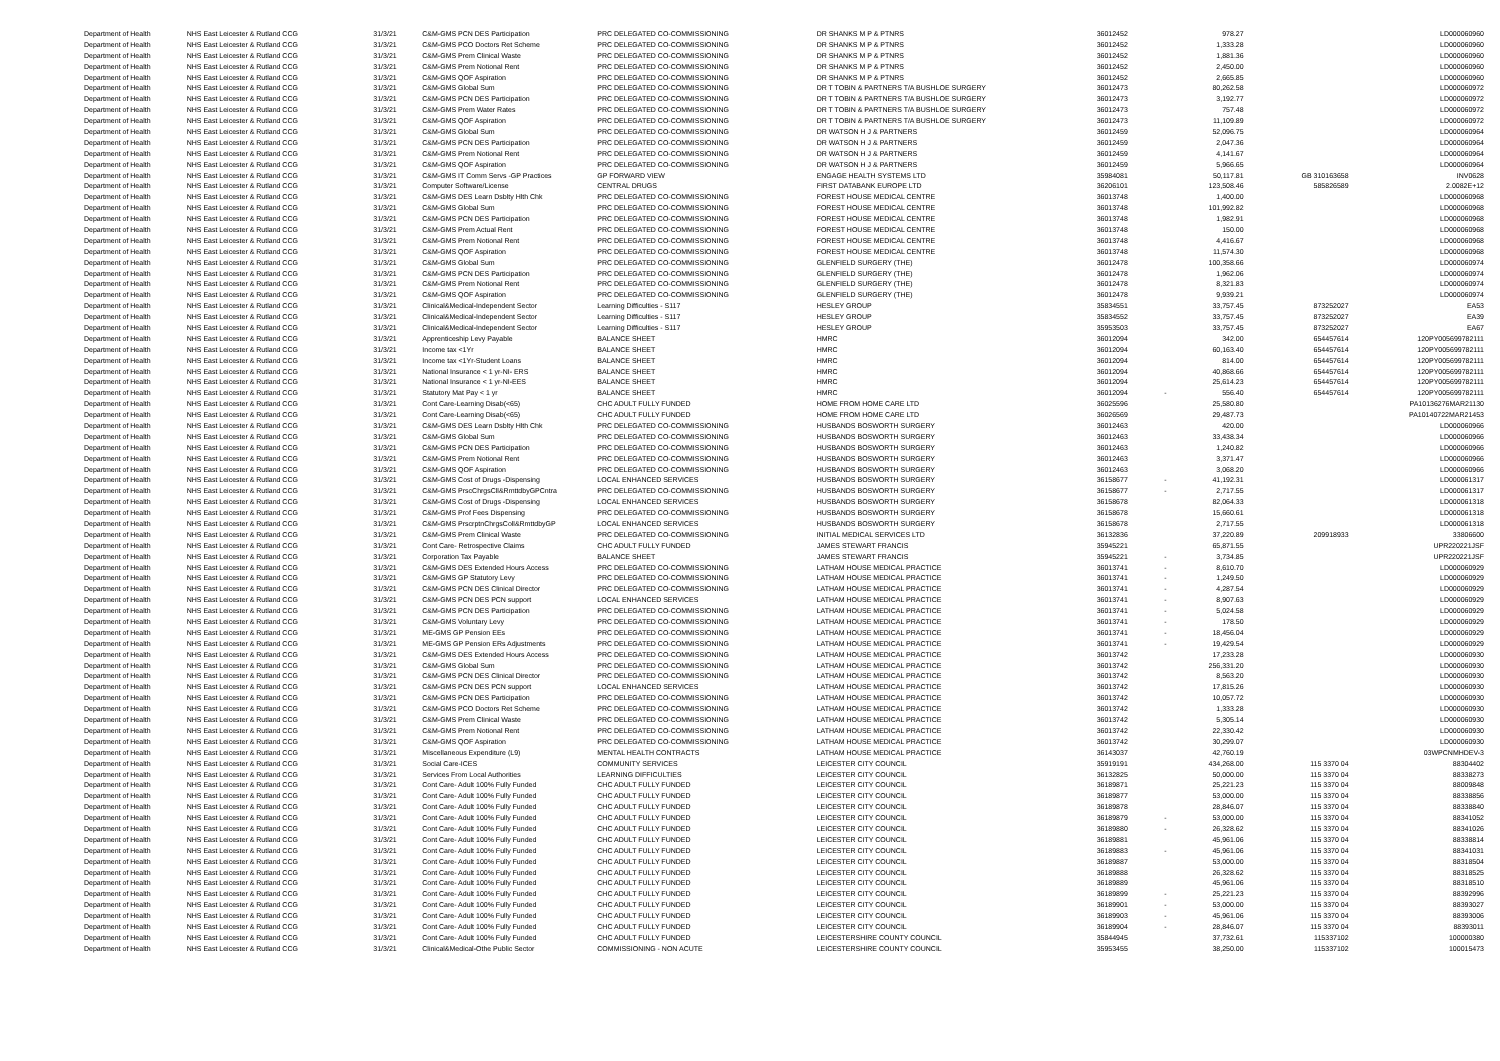| Department of Health | NHS East Leicester & Rutland CCG | 31/3/21 | C&M-GMS PCN DES Participation | PRC DELEGATED CO-COMMISSIONING | DR SHANKS M P & PTNRS | 36012452 | | 978.27 | | LD000060960 |
| Department of Health | NHS East Leicester & Rutland CCG | 31/3/21 | C&M-GMS PCO Doctors Ret Scheme | PRC DELEGATED CO-COMMISSIONING | DR SHANKS M P & PTNRS | 36012452 | | 1,333.28 | | LD000060960 |
| Department of Health | NHS East Leicester & Rutland CCG | 31/3/21 | C&M-GMS Prem Clinical Waste | PRC DELEGATED CO-COMMISSIONING | DR SHANKS M P & PTNRS | 36012452 | | 1,881.36 | | LD000060960 |
| Department of Health | NHS East Leicester & Rutland CCG | 31/3/21 | C&M-GMS Prem Notional Rent | PRC DELEGATED CO-COMMISSIONING | DR SHANKS M P & PTNRS | 36012452 | | 2,450.00 | | LD000060960 |
| Department of Health | NHS East Leicester & Rutland CCG | 31/3/21 | C&M-GMS QOF Aspiration | PRC DELEGATED CO-COMMISSIONING | DR SHANKS M P & PTNRS | 36012452 | | 2,665.85 | | LD000060960 |
| Department of Health | NHS East Leicester & Rutland CCG | 31/3/21 | C&M-GMS Global Sum | PRC DELEGATED CO-COMMISSIONING | DR T TOBIN & PARTNERS T/A BUSHLOE SURGERY | 36012473 | | 80,262.58 | | LD000060972 |
| Department of Health | NHS East Leicester & Rutland CCG | 31/3/21 | C&M-GMS PCN DES Participation | PRC DELEGATED CO-COMMISSIONING | DR T TOBIN & PARTNERS T/A BUSHLOE SURGERY | 36012473 | | 3,192.77 | | LD000060972 |
| Department of Health | NHS East Leicester & Rutland CCG | 31/3/21 | C&M-GMS Prem Water Rates | PRC DELEGATED CO-COMMISSIONING | DR T TOBIN & PARTNERS T/A BUSHLOE SURGERY | 36012473 | | 757.48 | | LD000060972 |
| Department of Health | NHS East Leicester & Rutland CCG | 31/3/21 | C&M-GMS QOF Aspiration | PRC DELEGATED CO-COMMISSIONING | DR T TOBIN & PARTNERS T/A BUSHLOE SURGERY | 36012473 | | 11,109.89 | | LD000060972 |
| Department of Health | NHS East Leicester & Rutland CCG | 31/3/21 | C&M-GMS Global Sum | PRC DELEGATED CO-COMMISSIONING | DR WATSON H J & PARTNERS | 36012459 | | 52,096.75 | | LD000060964 |
| Department of Health | NHS East Leicester & Rutland CCG | 31/3/21 | C&M-GMS PCN DES Participation | PRC DELEGATED CO-COMMISSIONING | DR WATSON H J & PARTNERS | 36012459 | | 2,047.36 | | LD000060964 |
| Department of Health | NHS East Leicester & Rutland CCG | 31/3/21 | C&M-GMS Prem Notional Rent | PRC DELEGATED CO-COMMISSIONING | DR WATSON H J & PARTNERS | 36012459 | | 4,141.67 | | LD000060964 |
| Department of Health | NHS East Leicester & Rutland CCG | 31/3/21 | C&M-GMS QOF Aspiration | PRC DELEGATED CO-COMMISSIONING | DR WATSON H J & PARTNERS | 36012459 | | 5,966.65 | | LD000060964 |
| Department of Health | NHS East Leicester & Rutland CCG | 31/3/21 | C&M-GMS IT Comm Servs -GP Practices | GP FORWARD VIEW | ENGAGE HEALTH SYSTEMS LTD | 35984081 | | 50,117.81 | GB 310163658 | INV0628 |
| Department of Health | NHS East Leicester & Rutland CCG | 31/3/21 | Computer Software/License | CENTRAL DRUGS | FIRST DATABANK EUROPE LTD | 36206101 | | 123,508.46 | 585826589 | 2.0082E+12 |
| Department of Health | NHS East Leicester & Rutland CCG | 31/3/21 | C&M-GMS DES Learn Dsblty Hlth Chk | PRC DELEGATED CO-COMMISSIONING | FOREST HOUSE MEDICAL CENTRE | 36013748 | | 1,400.00 | | LD000060968 |
| Department of Health | NHS East Leicester & Rutland CCG | 31/3/21 | C&M-GMS Global Sum | PRC DELEGATED CO-COMMISSIONING | FOREST HOUSE MEDICAL CENTRE | 36013748 | | 101,992.82 | | LD000060968 |
| Department of Health | NHS East Leicester & Rutland CCG | 31/3/21 | C&M-GMS PCN DES Participation | PRC DELEGATED CO-COMMISSIONING | FOREST HOUSE MEDICAL CENTRE | 36013748 | | 1,982.91 | | LD000060968 |
| Department of Health | NHS East Leicester & Rutland CCG | 31/3/21 | C&M-GMS Prem Actual Rent | PRC DELEGATED CO-COMMISSIONING | FOREST HOUSE MEDICAL CENTRE | 36013748 | | 150.00 | | LD000060968 |
| Department of Health | NHS East Leicester & Rutland CCG | 31/3/21 | C&M-GMS Prem Notional Rent | PRC DELEGATED CO-COMMISSIONING | FOREST HOUSE MEDICAL CENTRE | 36013748 | | 4,416.67 | | LD000060968 |
| Department of Health | NHS East Leicester & Rutland CCG | 31/3/21 | C&M-GMS QOF Aspiration | PRC DELEGATED CO-COMMISSIONING | FOREST HOUSE MEDICAL CENTRE | 36013748 | | 11,574.30 | | LD000060968 |
| Department of Health | NHS East Leicester & Rutland CCG | 31/3/21 | C&M-GMS Global Sum | PRC DELEGATED CO-COMMISSIONING | GLENFIELD SURGERY (THE) | 36012478 | | 100,358.66 | | LD000060974 |
| Department of Health | NHS East Leicester & Rutland CCG | 31/3/21 | C&M-GMS PCN DES Participation | PRC DELEGATED CO-COMMISSIONING | GLENFIELD SURGERY (THE) | 36012478 | | 1,962.06 | | LD000060974 |
| Department of Health | NHS East Leicester & Rutland CCG | 31/3/21 | C&M-GMS Prem Notional Rent | PRC DELEGATED CO-COMMISSIONING | GLENFIELD SURGERY (THE) | 36012478 | | 8,321.83 | | LD000060974 |
| Department of Health | NHS East Leicester & Rutland CCG | 31/3/21 | C&M-GMS QOF Aspiration | PRC DELEGATED CO-COMMISSIONING | GLENFIELD SURGERY (THE) | 36012478 | | 9,939.21 | | LD000060974 |
| Department of Health | NHS East Leicester & Rutland CCG | 31/3/21 | Clinical&Medical-Independent Sector | Learning Difficulties - S117 | HESLEY GROUP | 35834551 | | 33,757.45 | 873252027 | EA53 |
| Department of Health | NHS East Leicester & Rutland CCG | 31/3/21 | Clinical&Medical-Independent Sector | Learning Difficulties - S117 | HESLEY GROUP | 35834552 | | 33,757.45 | 873252027 | EA39 |
| Department of Health | NHS East Leicester & Rutland CCG | 31/3/21 | Clinical&Medical-Independent Sector | Learning Difficulties - S117 | HESLEY GROUP | 35953503 | | 33,757.45 | 873252027 | EA67 |
| Department of Health | NHS East Leicester & Rutland CCG | 31/3/21 | Apprenticeship Levy Payable | BALANCE SHEET | HMRC | 36012094 | | 342.00 | 654457614 | 120PY005699782111 |
| Department of Health | NHS East Leicester & Rutland CCG | 31/3/21 | Income tax <1Yr | BALANCE SHEET | HMRC | 36012094 | | 60,163.40 | 654457614 | 120PY005699782111 |
| Department of Health | NHS East Leicester & Rutland CCG | 31/3/21 | Income tax <1Yr-Student Loans | BALANCE SHEET | HMRC | 36012094 | | 814.00 | 654457614 | 120PY005699782111 |
| Department of Health | NHS East Leicester & Rutland CCG | 31/3/21 | National Insurance < 1 yr-NI- ERS | BALANCE SHEET | HMRC | 36012094 | | 40,868.66 | 654457614 | 120PY005699782111 |
| Department of Health | NHS East Leicester & Rutland CCG | 31/3/21 | National Insurance < 1 yr-NI-EES | BALANCE SHEET | HMRC | 36012094 | | 25,614.23 | 654457614 | 120PY005699782111 |
| Department of Health | NHS East Leicester & Rutland CCG | 31/3/21 | Statutory Mat Pay < 1 yr | BALANCE SHEET | HMRC | 36012094 | - | 556.40 | 654457614 | 120PY005699782111 |
| Department of Health | NHS East Leicester & Rutland CCG | 31/3/21 | Cont Care-Learning Disab(<65) | CHC ADULT FULLY FUNDED | HOME FROM HOME CARE LTD | 36025596 | | 25,580.80 | | PA10136276MAR21130 |
| Department of Health | NHS East Leicester & Rutland CCG | 31/3/21 | Cont Care-Learning Disab(<65) | CHC ADULT FULLY FUNDED | HOME FROM HOME CARE LTD | 36026569 | | 29,487.73 | | PA10140722MAR21453 |
| Department of Health | NHS East Leicester & Rutland CCG | 31/3/21 | C&M-GMS DES Learn Dsblty Hlth Chk | PRC DELEGATED CO-COMMISSIONING | HUSBANDS BOSWORTH SURGERY | 36012463 | | 420.00 | | LD000060966 |
| Department of Health | NHS East Leicester & Rutland CCG | 31/3/21 | C&M-GMS Global Sum | PRC DELEGATED CO-COMMISSIONING | HUSBANDS BOSWORTH SURGERY | 36012463 | | 33,438.34 | | LD000060966 |
| Department of Health | NHS East Leicester & Rutland CCG | 31/3/21 | C&M-GMS PCN DES Participation | PRC DELEGATED CO-COMMISSIONING | HUSBANDS BOSWORTH SURGERY | 36012463 | | 1,240.82 | | LD000060966 |
| Department of Health | NHS East Leicester & Rutland CCG | 31/3/21 | C&M-GMS Prem Notional Rent | PRC DELEGATED CO-COMMISSIONING | HUSBANDS BOSWORTH SURGERY | 36012463 | | 3,371.47 | | LD000060966 |
| Department of Health | NHS East Leicester & Rutland CCG | 31/3/21 | C&M-GMS QOF Aspiration | PRC DELEGATED CO-COMMISSIONING | HUSBANDS BOSWORTH SURGERY | 36012463 | | 3,068.20 | | LD000060966 |
| Department of Health | NHS East Leicester & Rutland CCG | 31/3/21 | C&M-GMS Cost of Drugs -Dispensing | LOCAL ENHANCED SERVICES | HUSBANDS BOSWORTH SURGERY | 36158677 | - | 41,192.31 | | LD000061317 |
| Department of Health | NHS East Leicester & Rutland CCG | 31/3/21 | C&M-GMS PrscChrgsCll&RmttdbyGPCntra | PRC DELEGATED CO-COMMISSIONING | HUSBANDS BOSWORTH SURGERY | 36158677 | - | 2,717.55 | | LD000061317 |
| Department of Health | NHS East Leicester & Rutland CCG | 31/3/21 | C&M-GMS Cost of Drugs -Dispensing | LOCAL ENHANCED SERVICES | HUSBANDS BOSWORTH SURGERY | 36158678 | | 82,064.33 | | LD000061318 |
| Department of Health | NHS East Leicester & Rutland CCG | 31/3/21 | C&M-GMS Prof Fees Dispensing | PRC DELEGATED CO-COMMISSIONING | HUSBANDS BOSWORTH SURGERY | 36158678 | | 15,660.61 | | LD000061318 |
| Department of Health | NHS East Leicester & Rutland CCG | 31/3/21 | C&M-GMS PrscrptnChrgsColl&RmttdbyGP | LOCAL ENHANCED SERVICES | HUSBANDS BOSWORTH SURGERY | 36158678 | | 2,717.55 | | LD000061318 |
| Department of Health | NHS East Leicester & Rutland CCG | 31/3/21 | C&M-GMS Prem Clinical Waste | PRC DELEGATED CO-COMMISSIONING | INITIAL MEDICAL SERVICES LTD | 36132836 | | 37,220.89 | 209918933 | 33806600 |
| Department of Health | NHS East Leicester & Rutland CCG | 31/3/21 | Cont Care- Retrospective Claims | CHC ADULT FULLY FUNDED | JAMES STEWART FRANCIS | 35945221 | | 65,871.55 | | UPR220221JSF |
| Department of Health | NHS East Leicester & Rutland CCG | 31/3/21 | Corporation Tax Payable | BALANCE SHEET | JAMES STEWART FRANCIS | 35945221 | - | 3,734.85 | | UPR220221JSF |
| Department of Health | NHS East Leicester & Rutland CCG | 31/3/21 | C&M-GMS DES Extended Hours Access | PRC DELEGATED CO-COMMISSIONING | LATHAM HOUSE MEDICAL PRACTICE | 36013741 | - | 8,610.70 | | LD000060929 |
| Department of Health | NHS East Leicester & Rutland CCG | 31/3/21 | C&M-GMS GP Statutory Levy | PRC DELEGATED CO-COMMISSIONING | LATHAM HOUSE MEDICAL PRACTICE | 36013741 | - | 1,249.50 | | LD000060929 |
| Department of Health | NHS East Leicester & Rutland CCG | 31/3/21 | C&M-GMS PCN DES Clinical Director | PRC DELEGATED CO-COMMISSIONING | LATHAM HOUSE MEDICAL PRACTICE | 36013741 | - | 4,287.54 | | LD000060929 |
| Department of Health | NHS East Leicester & Rutland CCG | 31/3/21 | C&M-GMS PCN DES PCN support | LOCAL ENHANCED SERVICES | LATHAM HOUSE MEDICAL PRACTICE | 36013741 | - | 8,907.63 | | LD000060929 |
| Department of Health | NHS East Leicester & Rutland CCG | 31/3/21 | C&M-GMS PCN DES Participation | PRC DELEGATED CO-COMMISSIONING | LATHAM HOUSE MEDICAL PRACTICE | 36013741 | - | 5,024.58 | | LD000060929 |
| Department of Health | NHS East Leicester & Rutland CCG | 31/3/21 | C&M-GMS Voluntary Levy | PRC DELEGATED CO-COMMISSIONING | LATHAM HOUSE MEDICAL PRACTICE | 36013741 | - | 178.50 | | LD000060929 |
| Department of Health | NHS East Leicester & Rutland CCG | 31/3/21 | ME-GMS GP Pension EEs | PRC DELEGATED CO-COMMISSIONING | LATHAM HOUSE MEDICAL PRACTICE | 36013741 | - | 18,456.04 | | LD000060929 |
| Department of Health | NHS East Leicester & Rutland CCG | 31/3/21 | ME-GMS GP Pension ERs Adjustments | PRC DELEGATED CO-COMMISSIONING | LATHAM HOUSE MEDICAL PRACTICE | 36013741 | - | 19,429.54 | | LD000060929 |
| Department of Health | NHS East Leicester & Rutland CCG | 31/3/21 | C&M-GMS DES Extended Hours Access | PRC DELEGATED CO-COMMISSIONING | LATHAM HOUSE MEDICAL PRACTICE | 36013742 | | 17,233.28 | | LD000060930 |
| Department of Health | NHS East Leicester & Rutland CCG | 31/3/21 | C&M-GMS Global Sum | PRC DELEGATED CO-COMMISSIONING | LATHAM HOUSE MEDICAL PRACTICE | 36013742 | | 256,331.20 | | LD000060930 |
| Department of Health | NHS East Leicester & Rutland CCG | 31/3/21 | C&M-GMS PCN DES Clinical Director | PRC DELEGATED CO-COMMISSIONING | LATHAM HOUSE MEDICAL PRACTICE | 36013742 | | 8,563.20 | | LD000060930 |
| Department of Health | NHS East Leicester & Rutland CCG | 31/3/21 | C&M-GMS PCN DES PCN support | LOCAL ENHANCED SERVICES | LATHAM HOUSE MEDICAL PRACTICE | 36013742 | | 17,815.26 | | LD000060930 |
| Department of Health | NHS East Leicester & Rutland CCG | 31/3/21 | C&M-GMS PCN DES Participation | PRC DELEGATED CO-COMMISSIONING | LATHAM HOUSE MEDICAL PRACTICE | 36013742 | | 10,057.72 | | LD000060930 |
| Department of Health | NHS East Leicester & Rutland CCG | 31/3/21 | C&M-GMS PCO Doctors Ret Scheme | PRC DELEGATED CO-COMMISSIONING | LATHAM HOUSE MEDICAL PRACTICE | 36013742 | | 1,333.28 | | LD000060930 |
| Department of Health | NHS East Leicester & Rutland CCG | 31/3/21 | C&M-GMS Prem Clinical Waste | PRC DELEGATED CO-COMMISSIONING | LATHAM HOUSE MEDICAL PRACTICE | 36013742 | | 5,305.14 | | LD000060930 |
| Department of Health | NHS East Leicester & Rutland CCG | 31/3/21 | C&M-GMS Prem Notional Rent | PRC DELEGATED CO-COMMISSIONING | LATHAM HOUSE MEDICAL PRACTICE | 36013742 | | 22,330.42 | | LD000060930 |
| Department of Health | NHS East Leicester & Rutland CCG | 31/3/21 | C&M-GMS QOF Aspiration | PRC DELEGATED CO-COMMISSIONING | LATHAM HOUSE MEDICAL PRACTICE | 36013742 | | 30,299.07 | | LD000060930 |
| Department of Health | NHS East Leicester & Rutland CCG | 31/3/21 | Miscellaneous Expenditure (L9) | MENTAL HEALTH CONTRACTS | LATHAM HOUSE MEDICAL PRACTICE | 36143037 | | 42,760.19 | | 03WPCNMHDEV-3 |
| Department of Health | NHS East Leicester & Rutland CCG | 31/3/21 | Social Care-ICES | COMMUNITY SERVICES | LEICESTER CITY COUNCIL | 35919191 | | 434,268.00 | 115 3370 04 | 88304402 |
| Department of Health | NHS East Leicester & Rutland CCG | 31/3/21 | Services From Local Authorities | LEARNING DIFFICULTIES | LEICESTER CITY COUNCIL | 36132825 | | 50,000.00 | 115 3370 04 | 88338273 |
| Department of Health | NHS East Leicester & Rutland CCG | 31/3/21 | Cont Care- Adult 100% Fully Funded | CHC ADULT FULLY FUNDED | LEICESTER CITY COUNCIL | 36189871 | | 25,221.23 | 115 3370 04 | 88009848 |
| Department of Health | NHS East Leicester & Rutland CCG | 31/3/21 | Cont Care- Adult 100% Fully Funded | CHC ADULT FULLY FUNDED | LEICESTER CITY COUNCIL | 36189877 | | 53,000.00 | 115 3370 04 | 88338856 |
| Department of Health | NHS East Leicester & Rutland CCG | 31/3/21 | Cont Care- Adult 100% Fully Funded | CHC ADULT FULLY FUNDED | LEICESTER CITY COUNCIL | 36189878 | | 28,846.07 | 115 3370 04 | 88338840 |
| Department of Health | NHS East Leicester & Rutland CCG | 31/3/21 | Cont Care- Adult 100% Fully Funded | CHC ADULT FULLY FUNDED | LEICESTER CITY COUNCIL | 36189879 | - | 53,000.00 | 115 3370 04 | 88341052 |
| Department of Health | NHS East Leicester & Rutland CCG | 31/3/21 | Cont Care- Adult 100% Fully Funded | CHC ADULT FULLY FUNDED | LEICESTER CITY COUNCIL | 36189880 | - | 26,328.62 | 115 3370 04 | 88341026 |
| Department of Health | NHS East Leicester & Rutland CCG | 31/3/21 | Cont Care- Adult 100% Fully Funded | CHC ADULT FULLY FUNDED | LEICESTER CITY COUNCIL | 36189881 | | 45,961.06 | 115 3370 04 | 88338814 |
| Department of Health | NHS East Leicester & Rutland CCG | 31/3/21 | Cont Care- Adult 100% Fully Funded | CHC ADULT FULLY FUNDED | LEICESTER CITY COUNCIL | 36189883 | - | 45,961.06 | 115 3370 04 | 88341031 |
| Department of Health | NHS East Leicester & Rutland CCG | 31/3/21 | Cont Care- Adult 100% Fully Funded | CHC ADULT FULLY FUNDED | LEICESTER CITY COUNCIL | 36189887 | | 53,000.00 | 115 3370 04 | 88318504 |
| Department of Health | NHS East Leicester & Rutland CCG | 31/3/21 | Cont Care- Adult 100% Fully Funded | CHC ADULT FULLY FUNDED | LEICESTER CITY COUNCIL | 36189888 | | 26,328.62 | 115 3370 04 | 88318525 |
| Department of Health | NHS East Leicester & Rutland CCG | 31/3/21 | Cont Care- Adult 100% Fully Funded | CHC ADULT FULLY FUNDED | LEICESTER CITY COUNCIL | 36189889 | | 45,961.06 | 115 3370 04 | 88318510 |
| Department of Health | NHS East Leicester & Rutland CCG | 31/3/21 | Cont Care- Adult 100% Fully Funded | CHC ADULT FULLY FUNDED | LEICESTER CITY COUNCIL | 36189899 | - | 25,221.23 | 115 3370 04 | 88392996 |
| Department of Health | NHS East Leicester & Rutland CCG | 31/3/21 | Cont Care- Adult 100% Fully Funded | CHC ADULT FULLY FUNDED | LEICESTER CITY COUNCIL | 36189901 | - | 53,000.00 | 115 3370 04 | 88393027 |
| Department of Health | NHS East Leicester & Rutland CCG | 31/3/21 | Cont Care- Adult 100% Fully Funded | CHC ADULT FULLY FUNDED | LEICESTER CITY COUNCIL | 36189903 | - | 45,961.06 | 115 3370 04 | 88393006 |
| Department of Health | NHS East Leicester & Rutland CCG | 31/3/21 | Cont Care- Adult 100% Fully Funded | CHC ADULT FULLY FUNDED | LEICESTER CITY COUNCIL | 36189904 | - | 28,846.07 | 115 3370 04 | 88393011 |
| Department of Health | NHS East Leicester & Rutland CCG | 31/3/21 | Cont Care- Adult 100% Fully Funded | CHC ADULT FULLY FUNDED | LEICESTERSHIRE COUNTY COUNCIL | 35844945 | | 37,732.61 | 115337102 | 100000380 |
| Department of Health | NHS East Leicester & Rutland CCG | 31/3/21 | Clinical&Medical-Othe Public Sector | COMMISSIONING - NON ACUTE | LEICESTERSHIRE COUNTY COUNCIL | 35953455 | | 38,250.00 | 115337102 | 100015473 |